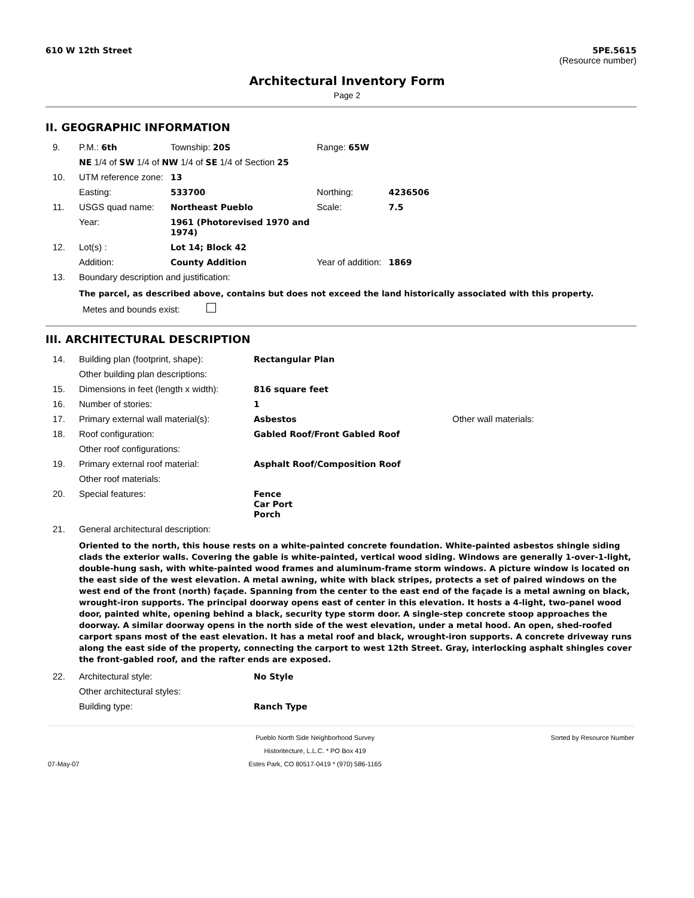610 W 12th Street 5PE.5615
(Resource number)
Architectural Inventory Form
Page 2
II. GEOGRAPHIC INFORMATION
| 9. | P.M.: 6th | Township: 20S | Range: 65W | |
| | NE 1/4 of SW 1/4 of NW 1/4 of SE 1/4 of Section 25 | | | |
| 10. | UTM reference zone: | 13 | | |
| | Easting: | 533700 | Northing: | 4236506 |
| 11. | USGS quad name: | Northeast Pueblo | Scale: | 7.5 |
| | Year: | 1961 (Photorevised 1970 and 1974) | | |
| 12. | Lot(s) : | Lot 14; Block 42 | | |
| | Addition: | County Addition | Year of addition: | 1869 |
| 13. | Boundary description and justification: | | | |
The parcel, as described above, contains but does not exceed the land historically associated with this property.
Metes and bounds exist:
III. ARCHITECTURAL DESCRIPTION
| 14. | Building plan (footprint, shape): | Rectangular Plan | |
| | Other building plan descriptions: | | |
| 15. | Dimensions in feet (length x width): | 816 square feet | |
| 16. | Number of stories: | 1 | |
| 17. | Primary external wall material(s): | Asbestos | Other wall materials: |
| 18. | Roof configuration: | Gabled Roof/Front Gabled Roof | |
| | Other roof configurations: | | |
| 19. | Primary external roof material: | Asphalt Roof/Composition Roof | |
| | Other roof materials: | | |
| 20. | Special features: | Fence Car Port Porch | |
| 21. | General architectural description: | | |
Oriented to the north, this house rests on a white-painted concrete foundation. White-painted asbestos shingle siding clads the exterior walls. Covering the gable is white-painted, vertical wood siding. Windows are generally 1-over-1-light, double-hung sash, with white-painted wood frames and aluminum-frame storm windows. A picture window is located on the east side of the west elevation. A metal awning, white with black stripes, protects a set of paired windows on the west end of the front (north) façade. Spanning from the center to the east end of the façade is a metal awning on black, wrought-iron supports. The principal doorway opens east of center in this elevation. It hosts a 4-light, two-panel wood door, painted white, opening behind a black, security type storm door. A single-step concrete stoop approaches the doorway. A similar doorway opens in the north side of the west elevation, under a metal hood. An open, shed-roofed carport spans most of the east elevation. It has a metal roof and black, wrought-iron supports. A concrete driveway runs along the east side of the property, connecting the carport to west 12th Street. Gray, interlocking asphalt shingles cover the front-gabled roof, and the rafter ends are exposed.
| 22. | Architectural style: | No Style |
| | Other architectural styles: | |
| | Building type: | Ranch Type |
07-May-07
Pueblo North Side Neighborhood Survey
Historitecture, L.L.C. * PO Box 419
Estes Park, CO 80517-0419 * (970) 586-1165
Sorted by Resource Number